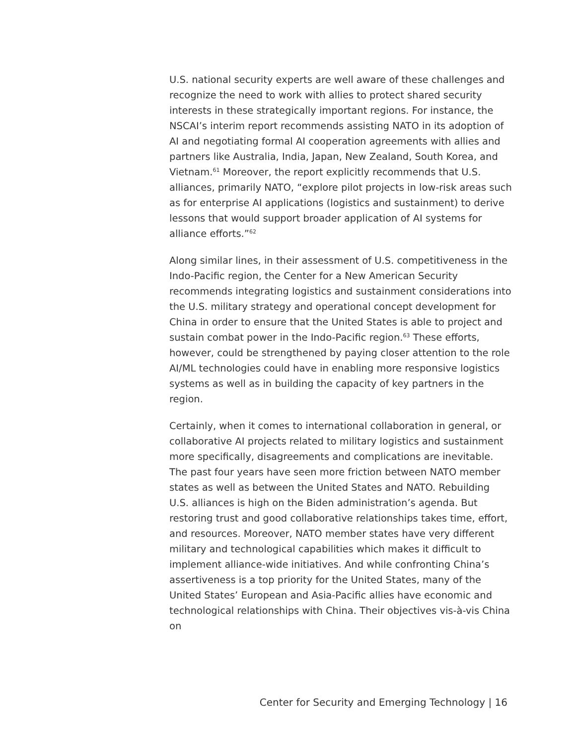U.S. national security experts are well aware of these challenges and recognize the need to work with allies to protect shared security interests in these strategically important regions. For instance, the NSCAI’s interim report recommends assisting NATO in its adoption of AI and negotiating formal AI cooperation agreements with allies and partners like Australia, India, Japan, New Zealand, South Korea, and Vietnam.<sup>61</sup> Moreover, the report explicitly recommends that U.S. alliances, primarily NATO, “explore pilot projects in low-risk areas such as for enterprise AI applications (logistics and sustainment) to derive lessons that would support broader application of AI systems for alliance efforts.”<sup>62</sup>
Along similar lines, in their assessment of U.S. competitiveness in the Indo-Pacific region, the Center for a New American Security recommends integrating logistics and sustainment considerations into the U.S. military strategy and operational concept development for China in order to ensure that the United States is able to project and sustain combat power in the Indo-Pacific region.<sup>63</sup> These efforts, however, could be strengthened by paying closer attention to the role AI/ML technologies could have in enabling more responsive logistics systems as well as in building the capacity of key partners in the region.
Certainly, when it comes to international collaboration in general, or collaborative AI projects related to military logistics and sustainment more specifically, disagreements and complications are inevitable. The past four years have seen more friction between NATO member states as well as between the United States and NATO. Rebuilding U.S. alliances is high on the Biden administration’s agenda. But restoring trust and good collaborative relationships takes time, effort, and resources. Moreover, NATO member states have very different military and technological capabilities which makes it difficult to implement alliance-wide initiatives. And while confronting China’s assertiveness is a top priority for the United States, many of the United States’ European and Asia-Pacific allies have economic and technological relationships with China. Their objectives vis-à-vis China on
Center for Security and Emerging Technology | 16